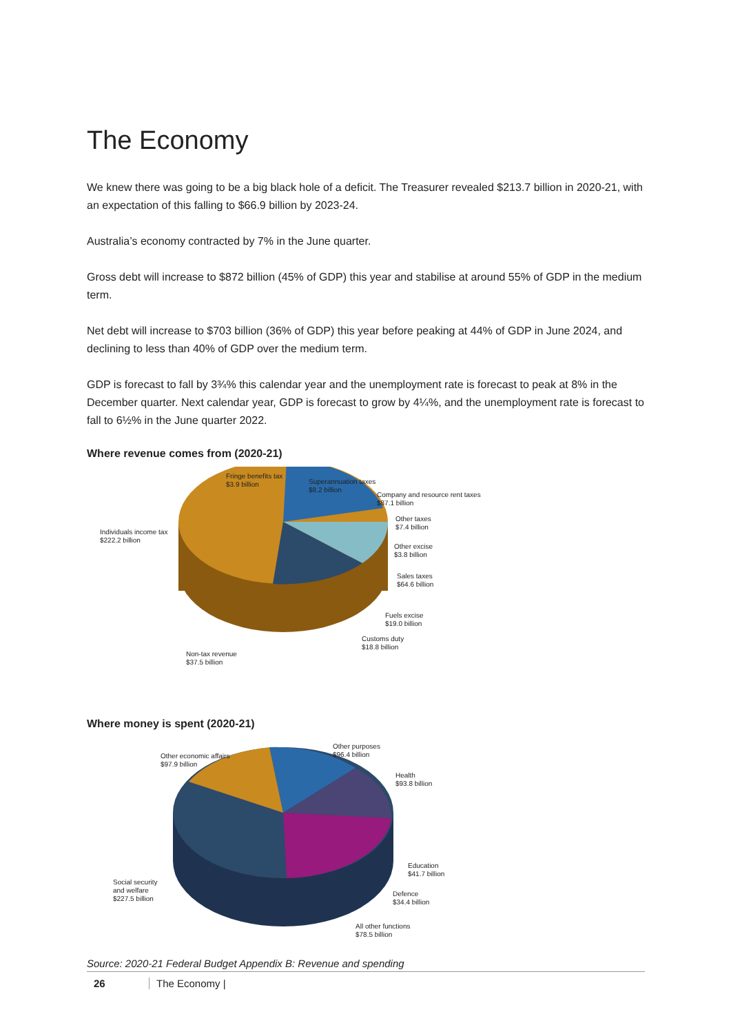The Economy
We knew there was going to be a big black hole of a deficit. The Treasurer revealed $213.7 billion in 2020-21, with an expectation of this falling to $66.9 billion by 2023-24.
Australia’s economy contracted by 7% in the June quarter.
Gross debt will increase to $872 billion (45% of GDP) this year and stabilise at around 55% of GDP in the medium term.
Net debt will increase to $703 billion (36% of GDP) this year before peaking at 44% of GDP in June 2024, and declining to less than 40% of GDP over the medium term.
GDP is forecast to fall by 3¾% this calendar year and the unemployment rate is forecast to peak at 8% in the December quarter. Next calendar year, GDP is forecast to grow by 4¼%, and the unemployment rate is forecast to fall to 6½% in the June quarter 2022.
Where revenue comes from (2020-21)
Fringe benefits tax
$3.9 billion
Superannuation taxes
$8.2 billion
Company and resource rent taxes
$87.1 billion
Individuals income tax
$222.2 billion
Other taxes
$7.4 billion
Other excise
$3.8 billion
Sales taxes
$64.6 billion
Fuels excise
$19.0 billion
Customs duty
$18.8 billion
Non-tax revenue
$37.5 billion
Where money is spent (2020-21)
Other economic affairs
$97.9 billion
Other purposes
$96.4 billion
Health
$93.8 billion
Education
$41.7 billion
Social security
and welfare
$227.5 billion
Defence
$34.4 billion
All other functions
$78.5 billion
Source: 2020-21 Federal Budget Appendix B: Revenue and spending
26 The Economy |